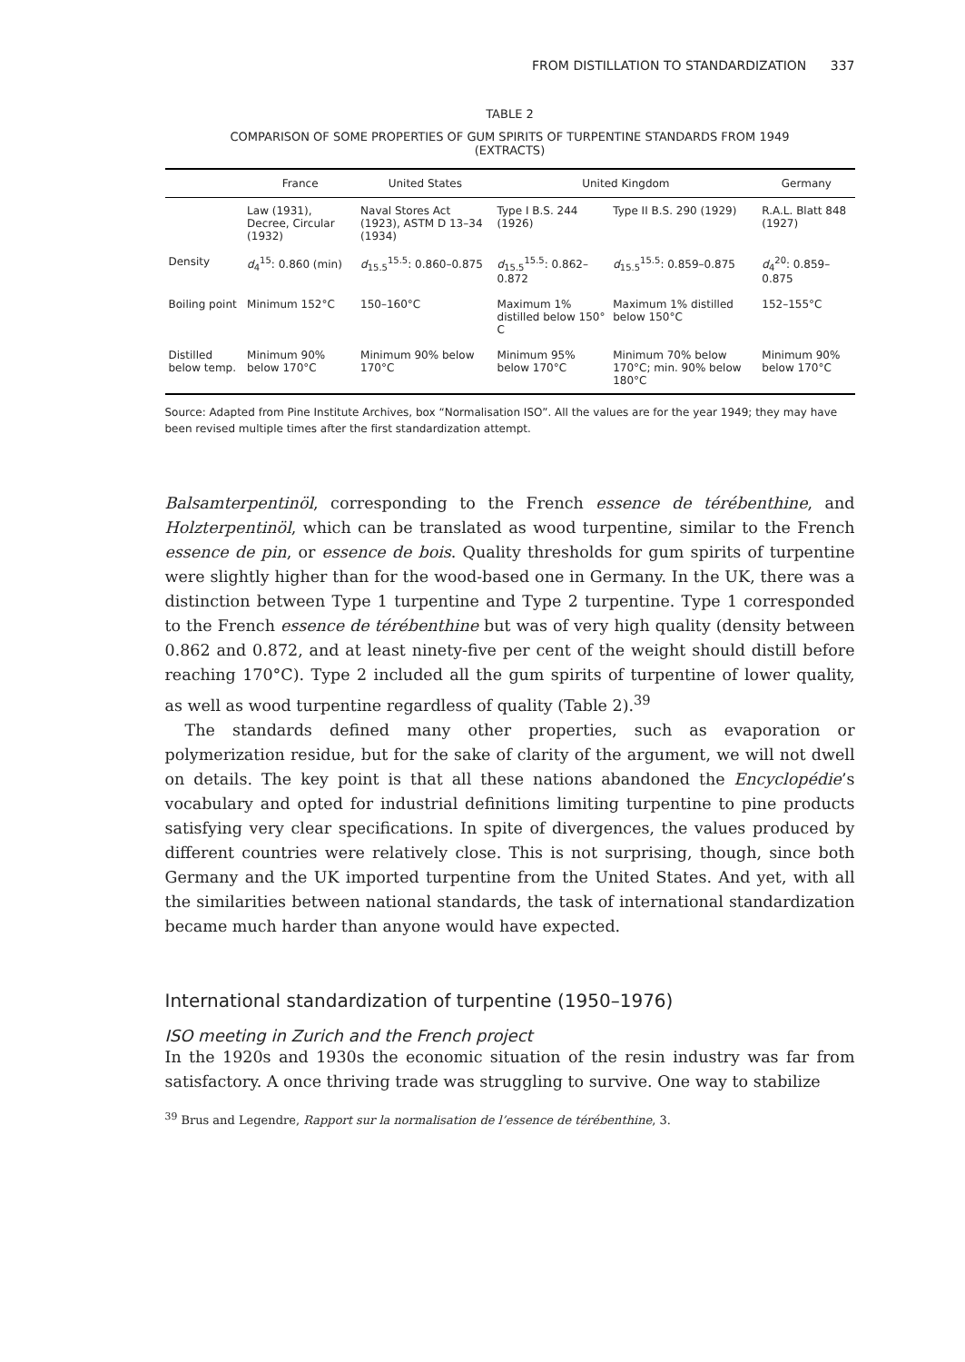FROM DISTILLATION TO STANDARDIZATION 337
TABLE 2
COMPARISON OF SOME PROPERTIES OF GUM SPIRITS OF TURPENTINE STANDARDS FROM 1949
(EXTRACTS)
| | France | United States | United Kingdom | | Germany |
| --- | --- | --- | --- | --- | --- |
| | Law (1931), Decree, Circular (1932) | Naval Stores Act (1923), ASTM D 13–34 (1934) | Type I B.S. 244 (1926) | Type II B.S. 290 (1929) | R.A.L. Blatt 848 (1927) |
| Density | d<sub>4</sub><sup>15</sup>: 0.860 (min) | d<sub>15.5</sub><sup>15.5</sup>: 0.860–0.875 | d<sub>15.5</sub><sup>15.5</sup>: 0.862–0.872 | d<sub>15.5</sub><sup>15.5</sup>: 0.859–0.875 | d<sub>4</sub><sup>20</sup>: 0.859–0.875 |
| Boiling point | Minimum 152°C | 150–160°C | Maximum 1% distilled below 150° C | Maximum 1% distilled below 150°C | 152–155°C |
| Distilled below temp. | Minimum 90% below 170°C | Minimum 90% below 170°C | Minimum 95% below 170°C | Minimum 70% below 170°C; min. 90% below 180°C | Minimum 90% below 170°C |
Source: Adapted from Pine Institute Archives, box “Normalisation ISO”. All the values are for the year 1949; they may have been revised multiple times after the first standardization attempt.
Balsamterpentinöl, corresponding to the French essence de térébenthine, and Holzterpentinöl, which can be translated as wood turpentine, similar to the French essence de pin, or essence de bois. Quality thresholds for gum spirits of turpentine were slightly higher than for the wood-based one in Germany. In the UK, there was a distinction between Type 1 turpentine and Type 2 turpentine. Type 1 corresponded to the French essence de térébenthine but was of very high quality (density between 0.862 and 0.872, and at least ninety-five per cent of the weight should distill before reaching 170°C). Type 2 included all the gum spirits of turpentine of lower quality, as well as wood turpentine regardless of quality (Table 2).<sup>39</sup>
The standards defined many other properties, such as evaporation or polymerization residue, but for the sake of clarity of the argument, we will not dwell on details. The key point is that all these nations abandoned the Encyclopédie’s vocabulary and opted for industrial definitions limiting turpentine to pine products satisfying very clear specifications. In spite of divergences, the values produced by different countries were relatively close. This is not surprising, though, since both Germany and the UK imported turpentine from the United States. And yet, with all the similarities between national standards, the task of international standardization became much harder than anyone would have expected.
International standardization of turpentine (1950–1976)
ISO meeting in Zurich and the French project
In the 1920s and 1930s the economic situation of the resin industry was far from satisfactory. A once thriving trade was struggling to survive. One way to stabilize
<sup>39</sup> Brus and Legendre, Rapport sur la normalisation de l’essence de térébenthine, 3.